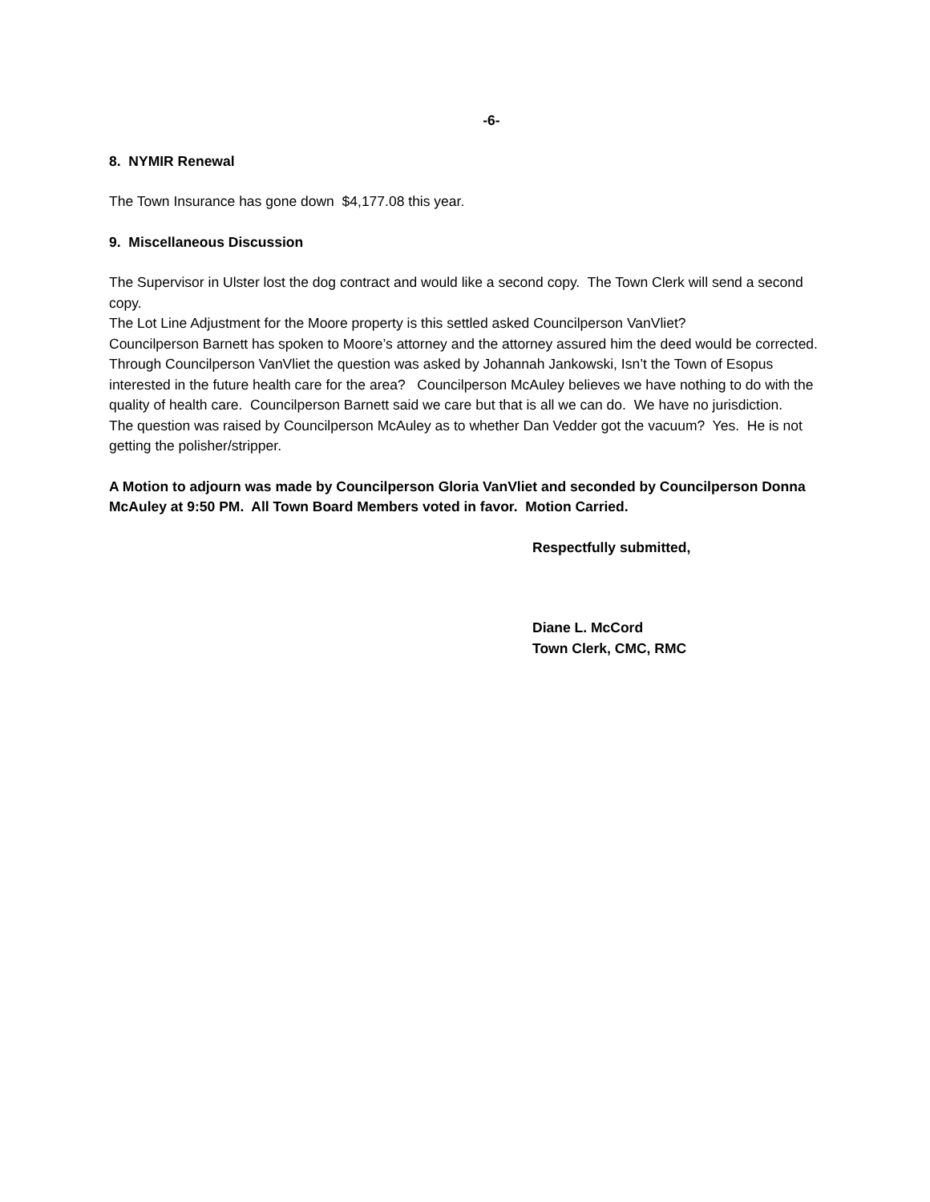-6-
8. NYMIR Renewal
The Town Insurance has gone down $4,177.08 this year.
9. Miscellaneous Discussion
The Supervisor in Ulster lost the dog contract and would like a second copy. The Town Clerk will send a second copy.
The Lot Line Adjustment for the Moore property is this settled asked Councilperson VanVliet?
Councilperson Barnett has spoken to Moore’s attorney and the attorney assured him the deed would be corrected.
Through Councilperson VanVliet the question was asked by Johannah Jankowski, Isn’t the Town of Esopus interested in the future health care for the area? Councilperson McAuley believes we have nothing to do with the quality of health care. Councilperson Barnett said we care but that is all we can do. We have no jurisdiction.
The question was raised by Councilperson McAuley as to whether Dan Vedder got the vacuum? Yes. He is not getting the polisher/stripper.
A Motion to adjourn was made by Councilperson Gloria VanVliet and seconded by Councilperson Donna McAuley at 9:50 PM. All Town Board Members voted in favor. Motion Carried.
Respectfully submitted,
Diane L. McCord
Town Clerk, CMC, RMC